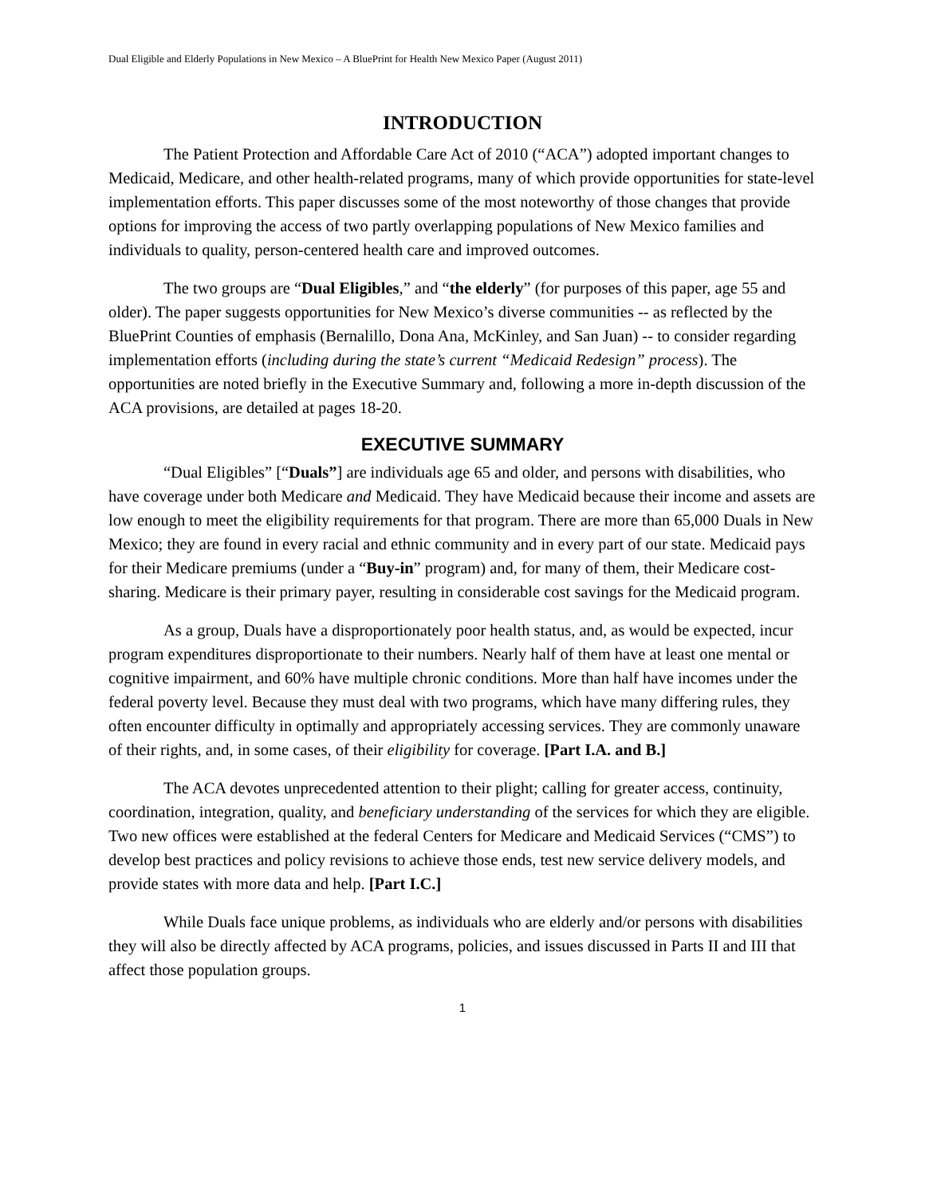Dual Eligible and Elderly Populations in New Mexico – A BluePrint for Health New Mexico Paper (August 2011)
INTRODUCTION
The Patient Protection and Affordable Care Act of 2010 (“ACA”) adopted important changes to Medicaid, Medicare, and other health-related programs, many of which provide opportunities for state-level implementation efforts. This paper discusses some of the most noteworthy of those changes that provide options for improving the access of two partly overlapping populations of New Mexico families and individuals to quality, person-centered health care and improved outcomes.
The two groups are “Dual Eligibles,” and “the elderly” (for purposes of this paper, age 55 and older). The paper suggests opportunities for New Mexico’s diverse communities -- as reflected by the BluePrint Counties of emphasis (Bernalillo, Dona Ana, McKinley, and San Juan) -- to consider regarding implementation efforts (including during the state’s current “Medicaid Redesign” process). The opportunities are noted briefly in the Executive Summary and, following a more in-depth discussion of the ACA provisions, are detailed at pages 18-20.
EXECUTIVE SUMMARY
“Dual Eligibles” [“Duals”] are individuals age 65 and older, and persons with disabilities, who have coverage under both Medicare and Medicaid. They have Medicaid because their income and assets are low enough to meet the eligibility requirements for that program. There are more than 65,000 Duals in New Mexico; they are found in every racial and ethnic community and in every part of our state. Medicaid pays for their Medicare premiums (under a “Buy-in” program) and, for many of them, their Medicare cost-sharing. Medicare is their primary payer, resulting in considerable cost savings for the Medicaid program.
As a group, Duals have a disproportionately poor health status, and, as would be expected, incur program expenditures disproportionate to their numbers. Nearly half of them have at least one mental or cognitive impairment, and 60% have multiple chronic conditions. More than half have incomes under the federal poverty level. Because they must deal with two programs, which have many differing rules, they often encounter difficulty in optimally and appropriately accessing services. They are commonly unaware of their rights, and, in some cases, of their eligibility for coverage. [Part I.A. and B.]
The ACA devotes unprecedented attention to their plight; calling for greater access, continuity, coordination, integration, quality, and beneficiary understanding of the services for which they are eligible. Two new offices were established at the federal Centers for Medicare and Medicaid Services (“CMS”) to develop best practices and policy revisions to achieve those ends, test new service delivery models, and provide states with more data and help. [Part I.C.]
While Duals face unique problems, as individuals who are elderly and/or persons with disabilities they will also be directly affected by ACA programs, policies, and issues discussed in Parts II and III that affect those population groups.
1